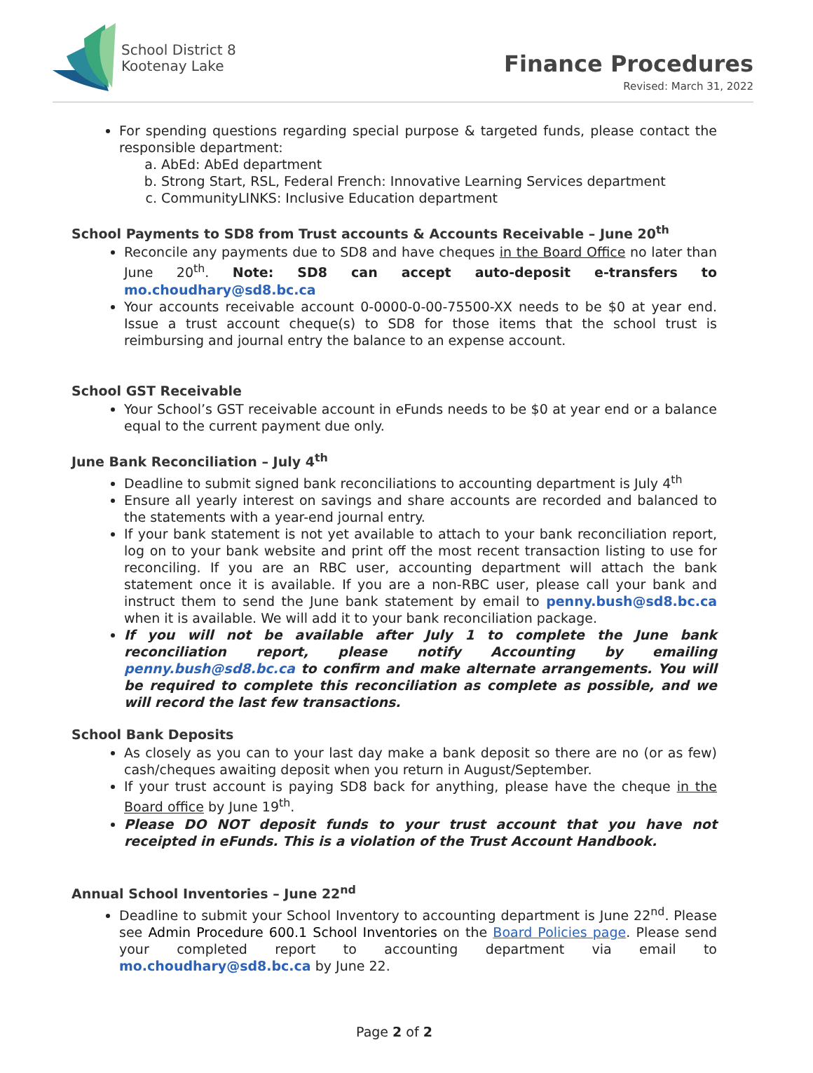School District 8
Kootenay Lake
Finance Procedures
Revised: March 31, 2022
For spending questions regarding special purpose & targeted funds, please contact the responsible department:
a. AbEd: AbEd department
b. Strong Start, RSL, Federal French: Innovative Learning Services department
c. CommunityLINKS: Inclusive Education department
School Payments to SD8 from Trust accounts & Accounts Receivable – June 20<sup>th</sup>
Reconcile any payments due to SD8 and have cheques in the Board Office no later than June 20<sup>th</sup>. Note: SD8 can accept auto-deposit e-transfers to mo.choudhary@sd8.bc.ca
Your accounts receivable account 0-0000-0-00-75500-XX needs to be $0 at year end. Issue a trust account cheque(s) to SD8 for those items that the school trust is reimbursing and journal entry the balance to an expense account.
School GST Receivable
Your School’s GST receivable account in eFunds needs to be $0 at year end or a balance equal to the current payment due only.
June Bank Reconciliation – July 4<sup>th</sup>
Deadline to submit signed bank reconciliations to accounting department is July 4<sup>th</sup>
Ensure all yearly interest on savings and share accounts are recorded and balanced to the statements with a year-end journal entry.
If your bank statement is not yet available to attach to your bank reconciliation report, log on to your bank website and print off the most recent transaction listing to use for reconciling. If you are an RBC user, accounting department will attach the bank statement once it is available. If you are a non-RBC user, please call your bank and instruct them to send the June bank statement by email to penny.bush@sd8.bc.ca when it is available. We will add it to your bank reconciliation package.
If you will not be available after July 1 to complete the June bank reconciliation report, please notify Accounting by emailing penny.bush@sd8.bc.ca to confirm and make alternate arrangements. You will be required to complete this reconciliation as complete as possible, and we will record the last few transactions.
School Bank Deposits
As closely as you can to your last day make a bank deposit so there are no (or as few) cash/cheques awaiting deposit when you return in August/September.
If your trust account is paying SD8 back for anything, please have the cheque in the Board office by June 19<sup>th</sup>.
Please DO NOT deposit funds to your trust account that you have not receipted in eFunds. This is a violation of the Trust Account Handbook.
Annual School Inventories – June 22<sup>nd</sup>
Deadline to submit your School Inventory to accounting department is June 22<sup>nd</sup>. Please see Admin Procedure 600.1 School Inventories on the Board Policies page. Please send your completed report to accounting department via email to mo.choudhary@sd8.bc.ca by June 22.
Page 2 of 2